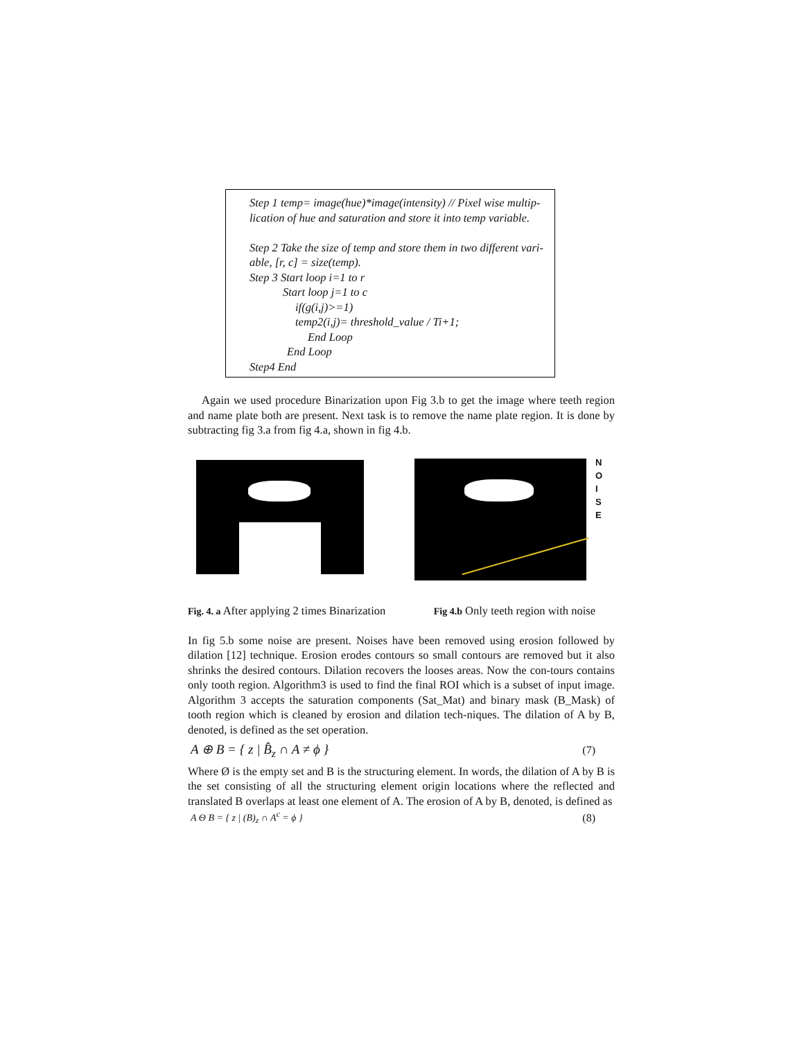Step 1 temp= image(hue)*image(intensity) // Pixel wise multip-lication of hue and saturation and store it into temp variable.
Step 2 Take the size of temp and store them in two different vari-able, [r, c] = size(temp).
Step 3 Start loop i=1 to r
Start loop j=1 to c
if(g(i,j)>=1)
temp2(i,j)= threshold_value / Ti+1;
End Loop
End Loop
Step4 End
Again we used procedure Binarization upon Fig 3.b to get the image where teeth region and name plate both are present. Next task is to remove the name plate region. It is done by subtracting fig 3.a from fig 4.a, shown in fig 4.b.
N
O
I
S
E
Fig. 4. a After applying 2 times Binarization
Fig 4.b Only teeth region with noise
In fig 5.b some noise are present. Noises have been removed using erosion followed by dilation [12] technique. Erosion erodes contours so small contours are removed but it also shrinks the desired contours. Dilation recovers the looses areas. Now the con-tours contains only tooth region. Algorithm3 is used to find the final ROI which is a subset of input image. Algorithm 3 accepts the saturation components (Sat_Mat) and binary mask (B_Mask) of tooth region which is cleaned by erosion and dilation tech-niques. The dilation of A by B, denoted, is defined as the set operation.
A ⊕ B = { z | B̂<sub>z</sub> ∩ A ≠ ϕ }
(7)
Where Ø is the empty set and B is the structuring element. In words, the dilation of A by B is the set consisting of all the structuring element origin locations where the reflected and translated B overlaps at least one element of A. The erosion of A by B, denoted, is defined as
A Θ B = { z | (B)<sub>z</sub> ∩ A<sup>c</sup> = ϕ } (8)